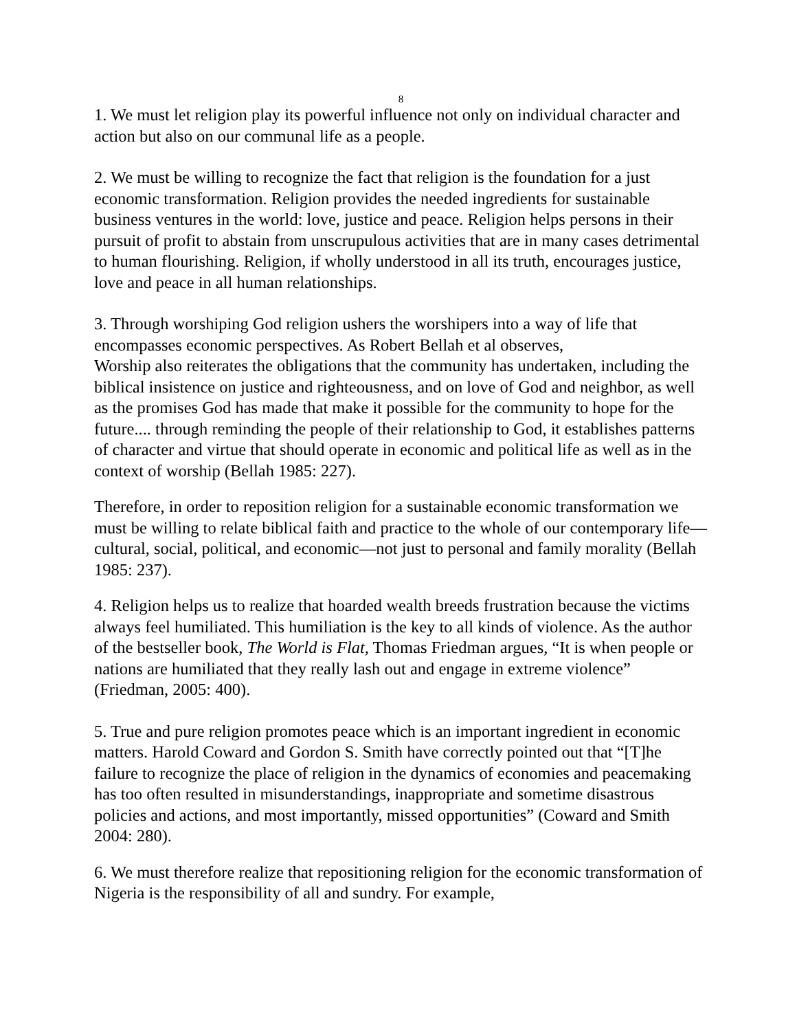8
1. We must let religion play its powerful influence not only on individual character and action but also on our communal life as a people.
2. We must be willing to recognize the fact that religion is the foundation for a just economic transformation. Religion provides the needed ingredients for sustainable business ventures in the world: love, justice and peace. Religion helps persons in their pursuit of profit to abstain from unscrupulous activities that are in many cases detrimental to human flourishing. Religion, if wholly understood in all its truth, encourages justice, love and peace in all human relationships.
3. Through worshiping God religion ushers the worshipers into a way of life that encompasses economic perspectives. As Robert Bellah et al observes,
Worship also reiterates the obligations that the community has undertaken, including the biblical insistence on justice and righteousness, and on love of God and neighbor, as well as the promises God has made that make it possible for the community to hope for the future.... through reminding the people of their relationship to God, it establishes patterns of character and virtue that should operate in economic and political life as well as in the context of worship (Bellah 1985: 227).
Therefore, in order to reposition religion for a sustainable economic transformation we must be willing to relate biblical faith and practice to the whole of our contemporary life—cultural, social, political, and economic—not just to personal and family morality (Bellah 1985: 237).
4. Religion helps us to realize that hoarded wealth breeds frustration because the victims always feel humiliated. This humiliation is the key to all kinds of violence. As the author of the bestseller book, The World is Flat, Thomas Friedman argues, “It is when people or nations are humiliated that they really lash out and engage in extreme violence” (Friedman, 2005: 400).
5. True and pure religion promotes peace which is an important ingredient in economic matters. Harold Coward and Gordon S. Smith have correctly pointed out that “[T]he failure to recognize the place of religion in the dynamics of economies and peacemaking has too often resulted in misunderstandings, inappropriate and sometime disastrous policies and actions, and most importantly, missed opportunities” (Coward and Smith 2004: 280).
6. We must therefore realize that repositioning religion for the economic transformation of Nigeria is the responsibility of all and sundry. For example,